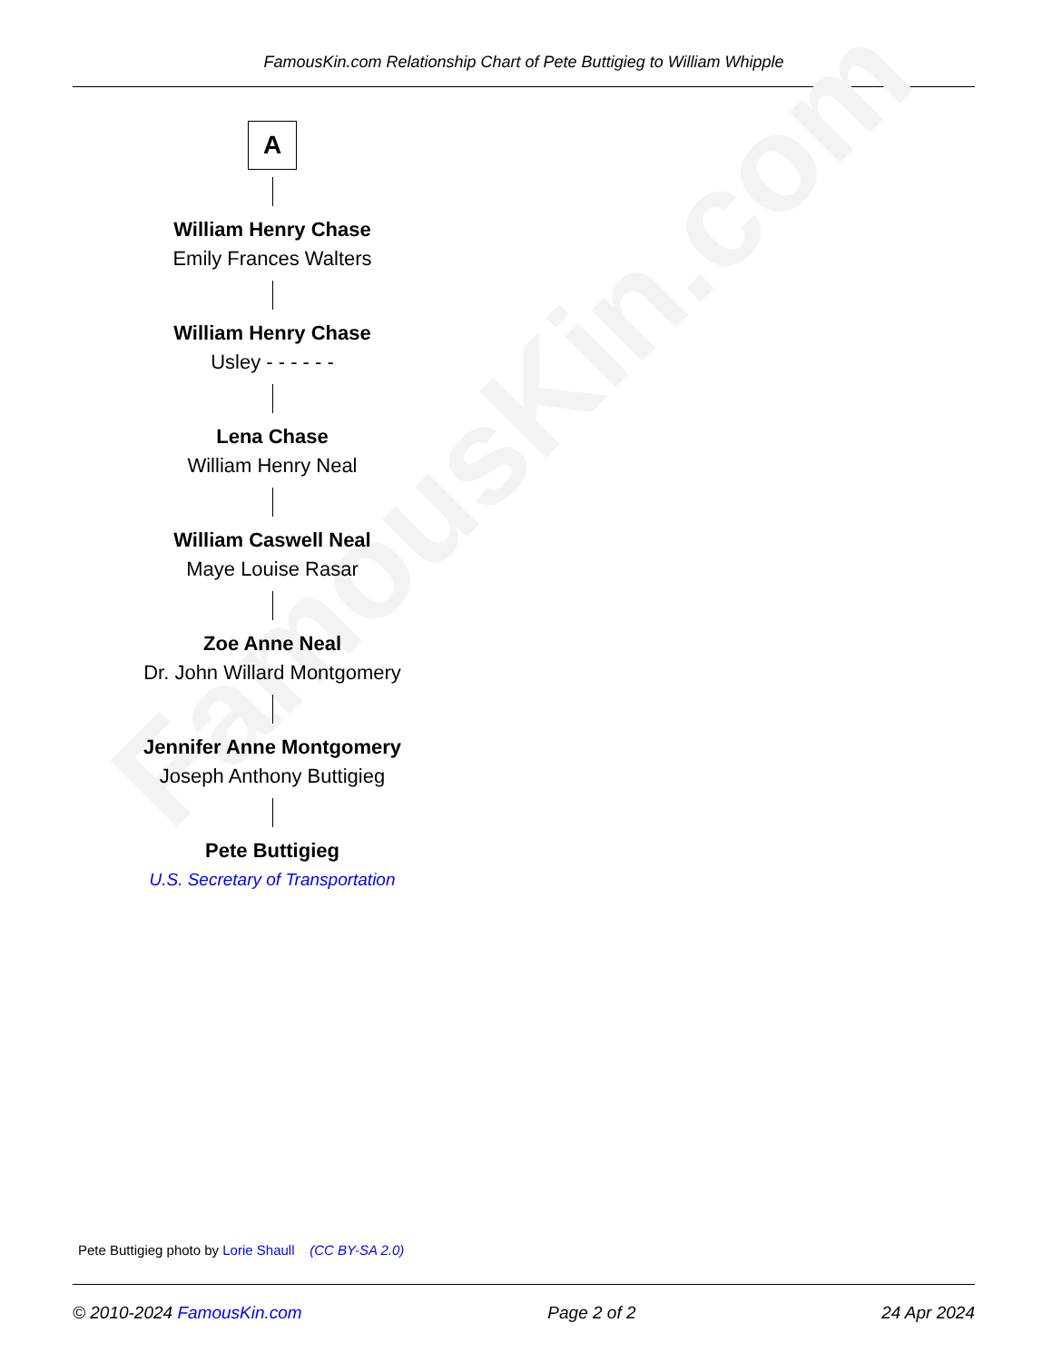FamousKin.com Relationship Chart of Pete Buttigieg to William Whipple
FamousKin.com
A
William Henry Chase
Emily Frances Walters
William Henry Chase
Usley - - - - - -
Lena Chase
William Henry Neal
William Caswell Neal
Maye Louise Rasar
Zoe Anne Neal
Dr. John Willard Montgomery
Jennifer Anne Montgomery
Joseph Anthony Buttigieg
Pete Buttigieg
U.S. Secretary of Transportation
Pete Buttigieg photo by Lorie Shaull (CC BY-SA 2.0)
© 2010-2024 FamousKin.com Page 2 of 2 24 Apr 2024